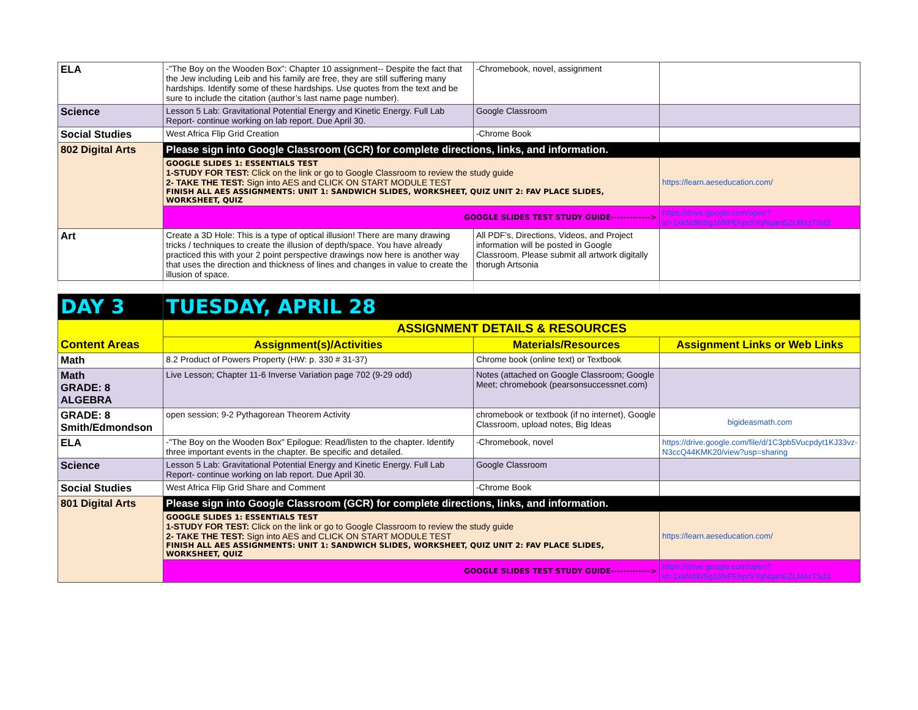| ELA | -"The Boy on the Wooden Box": Chapter 10 assignment-- Despite the fact that the Jew including Leib and his family are free, they are still suffering many hardships. Identify some of these hardships. Use quotes from the text and be sure to include the citation (author’s last name page number). | -Chromebook, novel, assignment | |
| Science | Lesson 5 Lab: Gravitational Potential Energy and Kinetic Energy. Full Lab Report- continue working on lab report. Due April 30. | Google Classroom | |
| Social Studies | West Africa Flip Grid Creation | -Chrome Book | |
| 802 Digital Arts | Please sign into Google Classroom (GCR) for complete directions, links, and information. | | |
| | GOOGLE SLIDES 1: ESSENTIALS TEST 1-STUDY FOR TEST: Click on the link or go to Google Classroom to review the study guide 2- TAKE THE TEST: Sign into AES and CLICK ON START MODULE TEST FINISH ALL AES ASSIGNMENTS: UNIT 1: SANDWICH SLIDES, WORKSHEET, QUIZ UNIT 2: FAV PLACE SLIDES, WORKSHEET, QUIZ | | https://learn.aeseducation.com/ |
| | GOOGLE SLIDES TEST STUDY GUIDE-------------> | | https://drive.google.com/open?id=1xkNdWSg16NPEkprSYqNqanEZLMszTSd3 |
| Art | Create a 3D Hole: This is a type of optical illusion! There are many drawing tricks / techniques to create the illusion of depth/space. You have already practiced this with your 2 point perspective drawings now here is another way that uses the direction and thickness of lines and changes in value to create the illusion of space. | All PDF's, Directions, Videos, and Project information will be posted in Google Classroom. Please submit all artwork digitally thorugh Artsonia | |
| DAY 3 | TUESDAY, APRIL 28 | | |
| Content Areas | ASSIGNMENT DETAILS & RESOURCES | | |
| | Assignment(s)/Activities | Materials/Resources | Assignment Links or Web Links |
| Math | 8.2 Product of Powers Property (HW: p. 330 # 31-37) | Chrome book (online text) or Textbook | |
| Math GRADE: 8 ALGEBRA | Live Lesson; Chapter 11-6 Inverse Variation page 702 (9-29 odd) | Notes (attached on Google Classroom; Google Meet; chromebook (pearsonsuccessnet.com) | |
| GRADE: 8 Smith/Edmondson | open session; 9-2 Pythagorean Theorem Activity | chromebook or textbook (if no internet), Google Classroom, upload notes, Big Ideas | bigideasmath.com |
| ELA | -"The Boy on the Wooden Box" Epilogue: Read/listen to the chapter. Identify three important events in the chapter. Be specific and detailed. | -Chromebook, novel | https://drive.google.com/file/d/1C3pb5Vucpdyt1KJ33vz-N3ccQ44KMK20/view?usp=sharing |
| Science | Lesson 5 Lab: Gravitational Potential Energy and Kinetic Energy. Full Lab Report- continue working on lab report. Due April 30. | Google Classroom | |
| Social Studies | West Africa Flip Grid Share and Comment | -Chrome Book | |
| 801 Digital Arts | Please sign into Google Classroom (GCR) for complete directions, links, and information. | | |
| | GOOGLE SLIDES 1: ESSENTIALS TEST 1-STUDY FOR TEST: Click on the link or go to Google Classroom to review the study guide 2- TAKE THE TEST: Sign into AES and CLICK ON START MODULE TEST FINISH ALL AES ASSIGNMENTS: UNIT 1: SANDWICH SLIDES, WORKSHEET, QUIZ UNIT 2: FAV PLACE SLIDES, WORKSHEET, QUIZ | | https://learn.aeseducation.com/ |
| | GOOGLE SLIDES TEST STUDY GUIDE-------------> | | https://drive.google.com/open?id=1xkNdWSg16NPEkprSYqNqanEZLMszTSd3 |